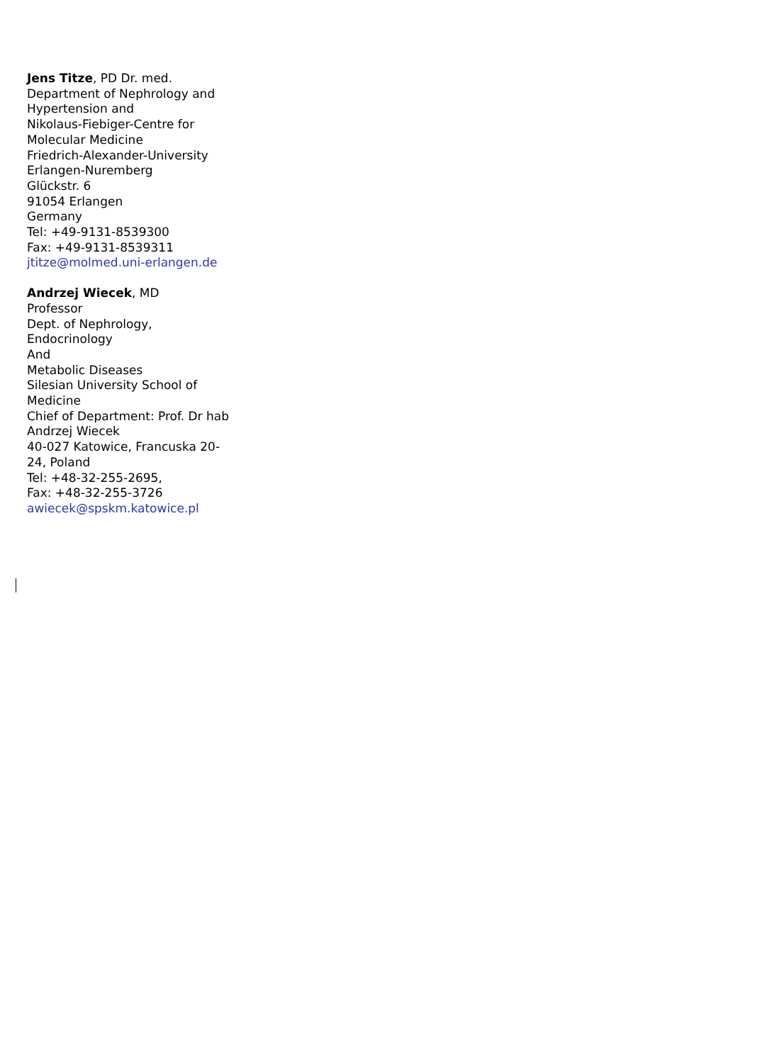Jens Titze, PD Dr. med.
Department of Nephrology and
Hypertension and
Nikolaus-Fiebiger-Centre for
Molecular Medicine
Friedrich-Alexander-University
Erlangen-Nuremberg
Glückstr. 6
91054 Erlangen
Germany
Tel: +49-9131-8539300
Fax: +49-9131-8539311
jtitze@molmed.uni-erlangen.de
Andrzej Wiecek, MD
Professor
Dept. of Nephrology,
Endocrinology
And
Metabolic Diseases
Silesian University School of
Medicine
Chief of Department: Prof. Dr hab
Andrzej Wiecek
40-027 Katowice, Francuska 20-
24, Poland
Tel: +48-32-255-2695,
Fax: +48-32-255-3726
awiecek@spskm.katowice.pl